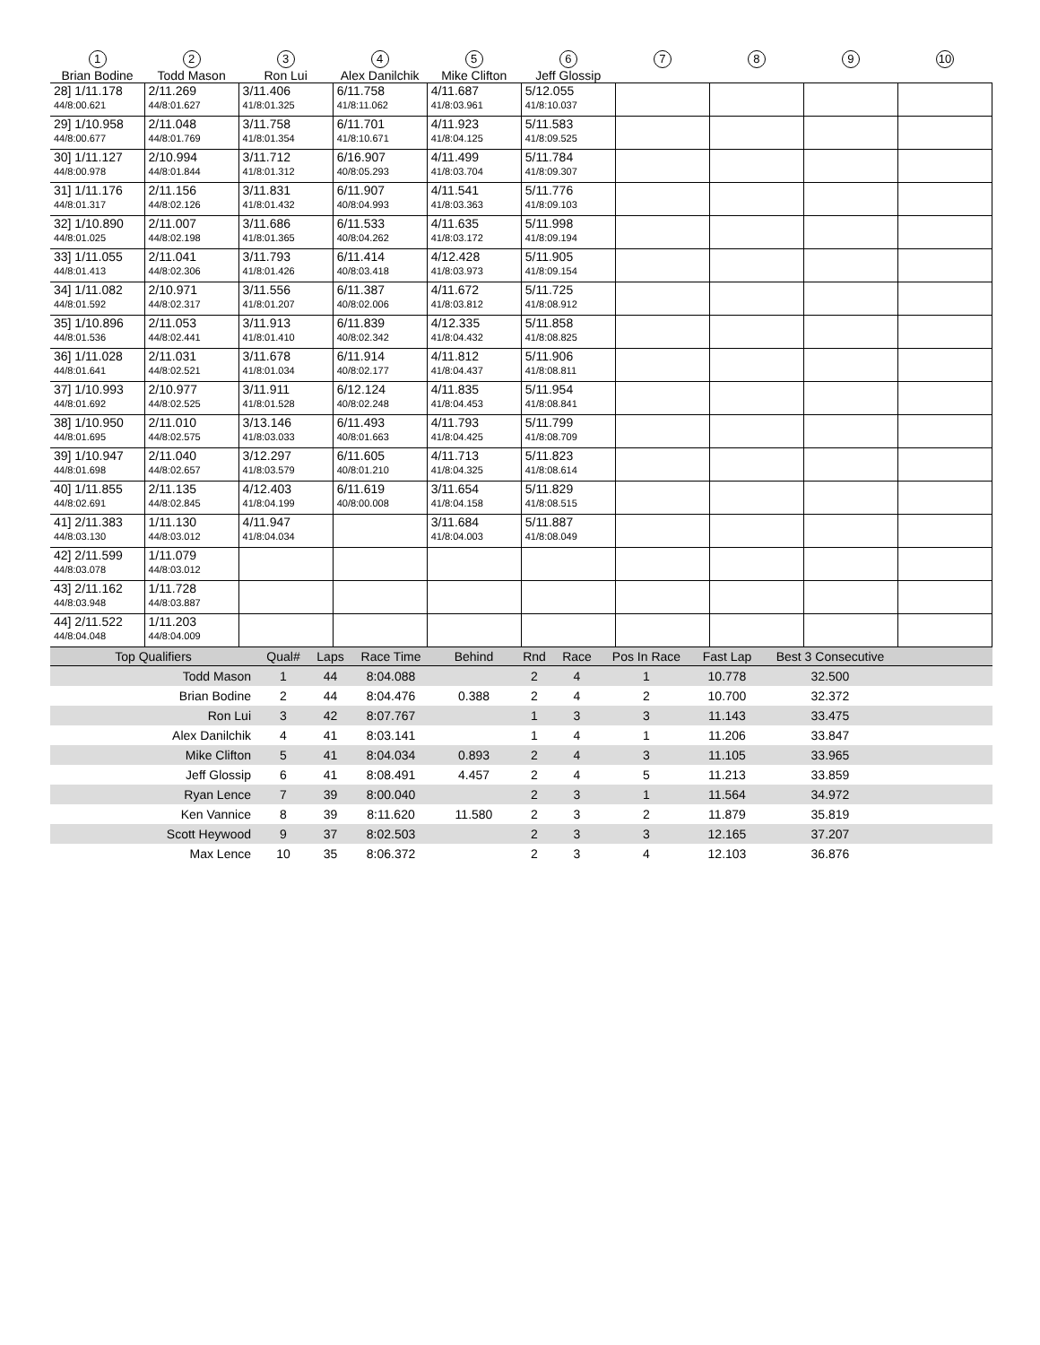| 1 Brian Bodine | 2 Todd Mason | 3 Ron Lui | 4 Alex Danilchik | 5 Mike Clifton | 6 Jeff Glossip | 7 | 8 | 9 | 10 |
| --- | --- | --- | --- | --- | --- | --- | --- | --- | --- |
| 28] 1/11.178 44/8:00.621 | 2/11.269 44/8:01.627 | 3/11.406 41/8:01.325 | 6/11.758 41/8:11.062 | 4/11.687 41/8:03.961 | 5/12.055 41/8:10.037 | | | | |
| 29] 1/10.958 44/8:00.677 | 2/11.048 44/8:01.769 | 3/11.758 41/8:01.354 | 6/11.701 41/8:10.671 | 4/11.923 41/8:04.125 | 5/11.583 41/8:09.525 | | | | |
| 30] 1/11.127 44/8:00.978 | 2/10.994 44/8:01.844 | 3/11.712 41/8:01.312 | 6/16.907 40/8:05.293 | 4/11.499 41/8:03.704 | 5/11.784 41/8:09.307 | | | | |
| 31] 1/11.176 44/8:01.317 | 2/11.156 44/8:02.126 | 3/11.831 41/8:01.432 | 6/11.907 40/8:04.993 | 4/11.541 41/8:03.363 | 5/11.776 41/8:09.103 | | | | |
| 32] 1/10.890 44/8:01.025 | 2/11.007 44/8:02.198 | 3/11.686 41/8:01.365 | 6/11.533 40/8:04.262 | 4/11.635 41/8:03.172 | 5/11.998 41/8:09.194 | | | | |
| 33] 1/11.055 44/8:01.413 | 2/11.041 44/8:02.306 | 3/11.793 41/8:01.426 | 6/11.414 40/8:03.418 | 4/12.428 41/8:03.973 | 5/11.905 41/8:09.154 | | | | |
| 34] 1/11.082 44/8:01.592 | 2/10.971 44/8:02.317 | 3/11.556 41/8:01.207 | 6/11.387 40/8:02.006 | 4/11.672 41/8:03.812 | 5/11.725 41/8:08.912 | | | | |
| 35] 1/10.896 44/8:01.536 | 2/11.053 44/8:02.441 | 3/11.913 41/8:01.410 | 6/11.839 40/8:02.342 | 4/12.335 41/8:04.432 | 5/11.858 41/8:08.825 | | | | |
| 36] 1/11.028 44/8:01.641 | 2/11.031 44/8:02.521 | 3/11.678 41/8:01.034 | 6/11.914 40/8:02.177 | 4/11.812 41/8:04.437 | 5/11.906 41/8:08.811 | | | | |
| 37] 1/10.993 44/8:01.692 | 2/10.977 44/8:02.525 | 3/11.911 41/8:01.528 | 6/12.124 40/8:02.248 | 4/11.835 41/8:04.453 | 5/11.954 41/8:08.841 | | | | |
| 38] 1/10.950 44/8:01.695 | 2/11.010 44/8:02.575 | 3/13.146 41/8:03.033 | 6/11.493 40/8:01.663 | 4/11.793 41/8:04.425 | 5/11.799 41/8:08.709 | | | | |
| 39] 1/10.947 44/8:01.698 | 2/11.040 44/8:02.657 | 3/12.297 41/8:03.579 | 6/11.605 40/8:01.210 | 4/11.713 41/8:04.325 | 5/11.823 41/8:08.614 | | | | |
| 40] 1/11.855 44/8:02.691 | 2/11.135 44/8:02.845 | 4/12.403 41/8:04.199 | 6/11.619 40/8:00.008 | 3/11.654 41/8:04.158 | 5/11.829 41/8:08.515 | | | | |
| 41] 2/11.383 44/8:03.130 | 1/11.130 44/8:03.012 | 4/11.947 41/8:04.034 | | 3/11.684 41/8:04.003 | 5/11.887 41/8:08.049 | | | | |
| 42] 2/11.599 44/8:03.078 | 1/11.079 44/8:03.012 | | | | | | | | |
| 43] 2/11.162 44/8:03.948 | 1/11.728 44/8:03.887 | | | | | | | | |
| 44] 2/11.522 44/8:04.048 | 1/11.203 44/8:04.009 | | | | | | | | |
| Top Qualifiers | Qual# | Laps | Race Time | Behind | Rnd | Race | Pos In Race | Fast Lap | Best 3 Consecutive | |
| --- | --- | --- | --- | --- | --- | --- | --- | --- | --- | --- |
| Todd Mason | 1 | 44 | 8:04.088 | | 2 | 4 | 1 | 10.778 | 32.500 | |
| Brian Bodine | 2 | 44 | 8:04.476 | 0.388 | 2 | 4 | 2 | 10.700 | 32.372 | |
| Ron Lui | 3 | 42 | 8:07.767 | | 1 | 3 | 3 | 11.143 | 33.475 | |
| Alex Danilchik | 4 | 41 | 8:03.141 | | 1 | 4 | 1 | 11.206 | 33.847 | |
| Mike Clifton | 5 | 41 | 8:04.034 | 0.893 | 2 | 4 | 3 | 11.105 | 33.965 | |
| Jeff Glossip | 6 | 41 | 8:08.491 | 4.457 | 2 | 4 | 5 | 11.213 | 33.859 | |
| Ryan Lence | 7 | 39 | 8:00.040 | | 2 | 3 | 1 | 11.564 | 34.972 | |
| Ken Vannice | 8 | 39 | 8:11.620 | 11.580 | 2 | 3 | 2 | 11.879 | 35.819 | |
| Scott Heywood | 9 | 37 | 8:02.503 | | 2 | 3 | 3 | 12.165 | 37.207 | |
| Max Lence | 10 | 35 | 8:06.372 | | 2 | 3 | 4 | 12.103 | 36.876 | |